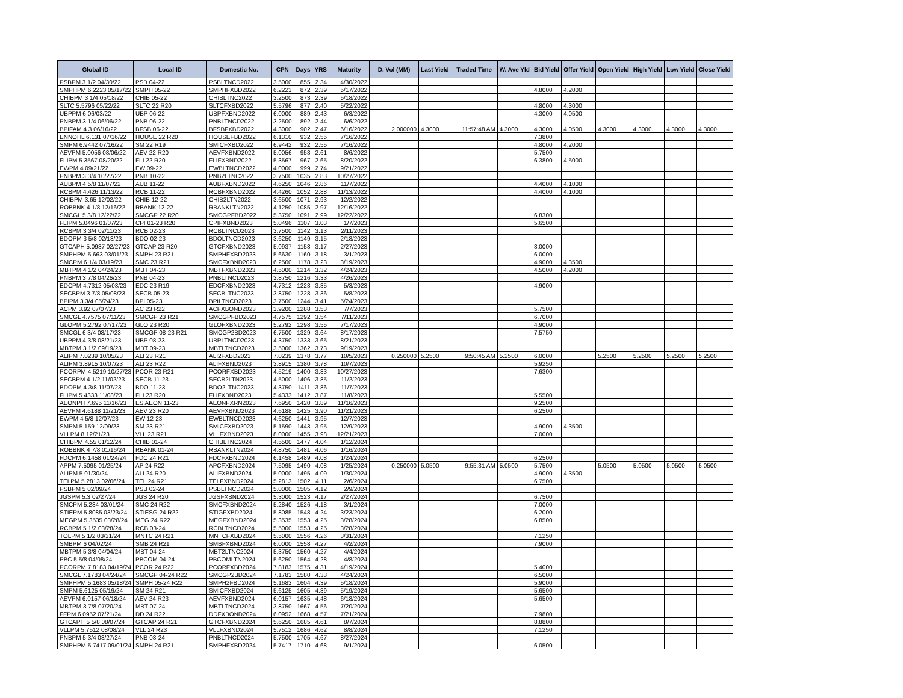| Global ID | Local ID | Domestic No. | CPN | Days | YRS | Maturity | D. Vol (MM) | Last Yield | Traded Time | W. Ave Yld | Bid Yield | Offer Yield | Open Yield | High Yield | Low Yield | Close Yield |
| --- | --- | --- | --- | --- | --- | --- | --- | --- | --- | --- | --- | --- | --- | --- | --- | --- |
| PSBPM 3 1/2 04/30/22 | PSB 04-22 | PSBLTNCD2022 | 3.5000 | 855 | 2.34 | 4/30/2022 | | | | | | | | | | |
| SMPHPM 6.2223 05/17/22 | SMPH 05-22 | SMPHFXBD2022 | 6.2223 | 872 | 2.39 | 5/17/2022 | | | | | 4.8000 | 4.2000 | | | | |
| CHIBPM 3 1/4 05/18/22 | CHIB 05-22 | CHIBLTNC2022 | 3.2500 | 873 | 2.39 | 5/18/2022 | | | | | | | | | | |
| SLTC 5.5796 05/22/22 | SLTC 22 R20 | SLTCFXBD2022 | 5.5796 | 877 | 2.40 | 5/22/2022 | | | | | 4.8000 | 4.3000 | | | | |
| UBPPM 6 06/03/22 | UBP 06-22 | UBPFXBND2022 | 6.0000 | 889 | 2.43 | 6/3/2022 | | | | | 4.3000 | 4.0500 | | | | |
| PNBPM 3 1/4 06/06/22 | PNB 06-22 | PNBLTNCD2022 | 3.2500 | 892 | 2.44 | 6/6/2022 | | | | | | | | | | |
| BPIFAM 4.3 06/16/22 | BFSB 06-22 | BFSBFXBD2022 | 4.3000 | 902 | 2.47 | 6/16/2022 | 2.000000 | 4.3000 | 11:57:48 AM | 4.3000 | 4.3000 | 4.0500 | 4.3000 | 4.3000 | 4.3000 | 4.3000 |
| ENNOHL 6.131 07/16/22 | HOUSE 22 R20 | HOUSEFBD2022 | 6.1310 | 932 | 2.55 | 7/16/2022 | | | | | 7.3800 | | | | | |
| SMPM 6.9442 07/16/22 | SM 22 R19 | SMICFXBD2022 | 6.9442 | 932 | 2.55 | 7/16/2022 | | | | | 4.8000 | 4.2000 | | | | |
| AEVPM 5.0056 08/06/22 | AEV 22 R20 | AEVFXBND2022 | 5.0056 | 953 | 2.61 | 8/6/2022 | | | | | 5.7500 | | | | | |
| FLIPM 5.3567 08/20/22 | FLI 22 R20 | FLIFXBND2022 | 5.3567 | 967 | 2.65 | 8/20/2022 | | | | | 6.3800 | 4.5000 | | | | |
| EWPM 4 09/21/22 | EW 09-22 | EWBLTNCD2022 | 4.0000 | 999 | 2.74 | 9/21/2022 | | | | | | | | | | |
| PNBPM 3 3/4 10/27/22 | PNB 10-22 | PNB2LTNC2022 | 3.7500 | 1035 | 2.83 | 10/27/2022 | | | | | | | | | | |
| AUBPM 4 5/8 11/07/22 | AUB 11-22 | AUBFXBND2022 | 4.6250 | 1046 | 2.86 | 11/7/2022 | | | | | 4.4000 | 4.1000 | | | | |
| RCBPM 4.426 11/13/22 | RCB 11-22 | RCBFXBND2022 | 4.4260 | 1052 | 2.88 | 11/13/2022 | | | | | 4.4000 | 4.1000 | | | | |
| CHIBPM 3.65 12/02/22 | CHIB 12-22 | CHIB2LTN2022 | 3.6500 | 1071 | 2.93 | 12/2/2022 | | | | | | | | | | |
| ROBBNK 4 1/8 12/16/22 | RBANK 12-22 | RBANKLTN2022 | 4.1250 | 1085 | 2.97 | 12/16/2022 | | | | | | | | | | |
| SMCGL 5 3/8 12/22/22 | SMCGP 22 R20 | SMCGPFBD2022 | 5.3750 | 1091 | 2.99 | 12/22/2022 | | | | | 6.8300 | | | | | |
| FLIPM 5.0496 01/07/23 | CPI 01-23 R20 | CPIFXBND2023 | 5.0496 | 1107 | 3.03 | 1/7/2023 | | | | | 5.6500 | | | | | |
| RCBPM 3 3/4 02/11/23 | RCB 02-23 | RCBLTNCD2023 | 3.7500 | 1142 | 3.13 | 2/11/2023 | | | | | | | | | | |
| BDOPM 3 5/8 02/18/23 | BDO 02-23 | BDOLTNCD2023 | 3.6250 | 1149 | 3.15 | 2/18/2023 | | | | | | | | | | |
| GTCAPH 5.0937 02/27/23 | GTCAP 23 R20 | GTCFXBND2023 | 5.0937 | 1158 | 3.17 | 2/27/2023 | | | | | 8.0000 | | | | | |
| SMPHPM 5.663 03/01/23 | SMPH 23 R21 | SMPHFXBD2023 | 5.6630 | 1160 | 3.18 | 3/1/2023 | | | | | 6.0000 | | | | | |
| SMCPM 6 1/4 03/19/23 | SMC 23 R21 | SMCFXBND2023 | 6.2500 | 1178 | 3.23 | 3/19/2023 | | | | | 4.9000 | 4.3500 | | | | |
| MBTPM 4 1/2 04/24/23 | MBT 04-23 | MBTFXBND2023 | 4.5000 | 1214 | 3.32 | 4/24/2023 | | | | | 4.5000 | 4.2000 | | | | |
| PNBPM 3 7/8 04/26/23 | PNB 04-23 | PNBLTNCD2023 | 3.8750 | 1216 | 3.33 | 4/26/2023 | | | | | | | | | | |
| EDCPM 4.7312 05/03/23 | EDC 23 R19 | EDCFXBND2023 | 4.7312 | 1223 | 3.35 | 5/3/2023 | | | | | 4.9000 | | | | | |
| SECBPM 3 7/8 05/08/23 | SECB 05-23 | SECBLTNC2023 | 3.8750 | 1228 | 3.36 | 5/8/2023 | | | | | | | | | | |
| BPIPM 3 3/4 05/24/23 | BPI 05-23 | BPILTNCD2023 | 3.7500 | 1244 | 3.41 | 5/24/2023 | | | | | | | | | | |
| ACPM 3.92 07/07/23 | AC 23 R22 | ACFXBOND2023 | 3.9200 | 1288 | 3.53 | 7/7/2023 | | | | | 5.7500 | | | | | |
| SMCGL 4.7575 07/11/23 | SMCGP 23 R21 | SMCGPFBD2023 | 4.7575 | 1292 | 3.54 | 7/11/2023 | | | | | 6.7000 | | | | | |
| GLOPM 5.2792 07/17/23 | GLO 23 R20 | GLOFXBND2023 | 5.2792 | 1298 | 3.55 | 7/17/2023 | | | | | 4.9000 | | | | | |
| SMCGL 6 3/4 08/17/23 | SMCGP 08-23 R21 | SMCGP2BD2023 | 6.7500 | 1329 | 3.64 | 8/17/2023 | | | | | 7.5750 | | | | | |
| UBPPM 4 3/8 08/21/23 | UBP 08-23 | UBPLTNCD2023 | 4.3750 | 1333 | 3.65 | 8/21/2023 | | | | | | | | | | |
| MBTPM 3 1/2 09/19/23 | MBT 09-23 | MBTLTNCD2023 | 3.5000 | 1362 | 3.73 | 9/19/2023 | | | | | | | | | | |
| ALIPM 7.0239 10/05/23 | ALI 23 R21 | ALI2FXBD2023 | 7.0239 | 1378 | 3.77 | 10/5/2023 | 0.250000 | 5.2500 | 9:50:45 AM | 5.2500 | 6.0000 | | 5.2500 | 5.2500 | 5.2500 | 5.2500 |
| ALIPM 3.8915 10/07/23 | ALI 23 R22 | ALIFXBND2023 | 3.8915 | 1380 | 3.78 | 10/7/2023 | | | | | 5.9250 | | | | | |
| PCORPM 4.5219 10/27/23 | PCOR 23 R21 | PCORFXBD2023 | 4.5219 | 1400 | 3.83 | 10/27/2023 | | | | | 7.6300 | | | | | |
| SECBPM 4 1/2 11/02/23 | SECB 11-23 | SECB2LTN2023 | 4.5000 | 1406 | 3.85 | 11/2/2023 | | | | | | | | | | |
| BDOPM 4 3/8 11/07/23 | BDO 11-23 | BDO2LTNC2023 | 4.3750 | 1411 | 3.86 | 11/7/2023 | | | | | | | | | | |
| FLIPM 5.4333 11/08/23 | FLI 23 R20 | FLIFXBND2023 | 5.4333 | 1412 | 3.87 | 11/8/2023 | | | | | 5.5500 | | | | | |
| AEONPH 7.695 11/16/23 | ES AEON 11-23 | AEONFXRN2023 | 7.6950 | 1420 | 3.89 | 11/16/2023 | | | | | 9.2500 | | | | | |
| AEVPM 4.6188 11/21/23 | AEV 23 R20 | AEVFXBND2023 | 4.6188 | 1425 | 3.90 | 11/21/2023 | | | | | 6.2500 | | | | | |
| EWPM 4 5/8 12/07/23 | EW 12-23 | EWBLTNCD2023 | 4.6250 | 1441 | 3.95 | 12/7/2023 | | | | | | | | | | |
| SMPM 5.159 12/09/23 | SM 23 R21 | SMICFXBD2023 | 5.1590 | 1443 | 3.95 | 12/9/2023 | | | | | 4.9000 | 4.3500 | | | | |
| VLLPM 8 12/21/23 | VLL 23 R21 | VLLFXBND2023 | 8.0000 | 1455 | 3.98 | 12/21/2023 | | | | | 7.0000 | | | | | |
| CHIBPM 4.55 01/12/24 | CHIB 01-24 | CHIBLTNC2024 | 4.5500 | 1477 | 4.04 | 1/12/2024 | | | | | | | | | | |
| ROBBNK 4 7/8 01/16/24 | RBANK 01-24 | RBANKLTN2024 | 4.8750 | 1481 | 4.06 | 1/16/2024 | | | | | | | | | | |
| FDCPM 6.1458 01/24/24 | FDC 24 R21 | FDCFXBND2024 | 6.1458 | 1489 | 4.08 | 1/24/2024 | | | | | 6.2500 | | | | | |
| APPM 7.5095 01/25/24 | AP 24 R22 | APCFXBND2024 | 7.5095 | 1490 | 4.08 | 1/25/2024 | 0.250000 | 5.0500 | 9:55:31 AM | 5.0500 | 5.7500 | | 5.0500 | 5.0500 | 5.0500 | 5.0500 |
| ALIPM 5 01/30/24 | ALI 24 R20 | ALIFXBND2024 | 5.0000 | 1495 | 4.09 | 1/30/2024 | | | | | 4.9000 | 4.3500 | | | | |
| TELPM 5.2813 02/06/24 | TEL 24 R21 | TELFXBND2024 | 5.2813 | 1502 | 4.11 | 2/6/2024 | | | | | 6.7500 | | | | | |
| PSBPM 5 02/09/24 | PSB 02-24 | PSBLTNCD2024 | 5.0000 | 1505 | 4.12 | 2/9/2024 | | | | | | | | | | |
| JGSPM 5.3 02/27/24 | JGS 24 R20 | JGSFXBND2024 | 5.3000 | 1523 | 4.17 | 2/27/2024 | | | | | 6.7500 | | | | | |
| SMCPM 5.284 03/01/24 | SMC 24 R22 | SMCFXBND2024 | 5.2840 | 1526 | 4.18 | 3/1/2024 | | | | | 7.0000 | | | | | |
| STIEPM 5.8085 03/23/24 | STIESG 24 R22 | STIGFXBD2024 | 5.8085 | 1548 | 4.24 | 3/23/2024 | | | | | 6.2000 | | | | | |
| MEGPM 5.3535 03/28/24 | MEG 24 R22 | MEGFXBND2024 | 5.3535 | 1553 | 4.25 | 3/28/2024 | | | | | 6.8500 | | | | | |
| RCBPM 5 1/2 03/28/24 | RCB 03-24 | RCBLTNCD2024 | 5.5000 | 1553 | 4.25 | 3/28/2024 | | | | | | | | | | |
| TOLPM 5 1/2 03/31/24 | MNTC 24 R21 | MNTCFXBD2024 | 5.5000 | 1556 | 4.26 | 3/31/2024 | | | | | 7.1250 | | | | | |
| SMBPM 6 04/02/24 | SMB 24 R21 | SMBFXBND2024 | 6.0000 | 1558 | 4.27 | 4/2/2024 | | | | | 7.9000 | | | | | |
| MBTPM 5 3/8 04/04/24 | MBT 04-24 | MBT2LTNC2024 | 5.3750 | 1560 | 4.27 | 4/4/2024 | | | | | | | | | | |
| PBC 5 5/8 04/08/24 | PBCOM 04-24 | PBCOMLTN2024 | 5.6250 | 1564 | 4.28 | 4/8/2024 | | | | | | | | | | |
| PCORPM 7.8183 04/19/24 | PCOR 24 R22 | PCORFXBD2024 | 7.8183 | 1575 | 4.31 | 4/19/2024 | | | | | 5.4000 | | | | | |
| SMCGL 7.1783 04/24/24 | SMCGP 04-24 R22 | SMCGP2BD2024 | 7.1783 | 1580 | 4.33 | 4/24/2024 | | | | | 6.5000 | | | | | |
| SMPHPM 5.1683 05/18/24 | SMPH 05-24 R22 | SMPH2FBD2024 | 5.1683 | 1604 | 4.39 | 5/18/2024 | | | | | 5.9000 | | | | | |
| SMPM 5.6125 05/19/24 | SM 24 R21 | SMICFXBD2024 | 5.6125 | 1605 | 4.39 | 5/19/2024 | | | | | 5.6500 | | | | | |
| AEVPM 6.0157 06/18/24 | AEV 24 R23 | AEVFXBND2024 | 6.0157 | 1635 | 4.48 | 6/18/2024 | | | | | 5.6500 | | | | | |
| MBTPM 3 7/8 07/20/24 | MBT 07-24 | MBTLTNCD2024 | 3.8750 | 1667 | 4.56 | 7/20/2024 | | | | | | | | | | |
| FFPM 6.0952 07/21/24 | DD 24 R22 | DDFXBOND2024 | 6.0952 | 1668 | 4.57 | 7/21/2024 | | | | | 7.9800 | | | | | |
| GTCAPH 5 5/8 08/07/24 | GTCAP 24 R21 | GTCFXBND2024 | 5.6250 | 1685 | 4.61 | 8/7/2024 | | | | | 8.8800 | | | | | |
| VLLPM 5.7512 08/08/24 | VLL 24 R23 | VLLFXBND2024 | 5.7512 | 1686 | 4.62 | 8/8/2024 | | | | | 7.1250 | | | | | |
| PNBPM 5 3/4 08/27/24 | PNB 08-24 | PNBLTNCD2024 | 5.7500 | 1705 | 4.67 | 8/27/2024 | | | | | | | | | | |
| SMPHPM 5.7417 09/01/24 | SMPH 24 R21 | SMPHFXBD2024 | 5.7417 | 1710 | 4.68 | 9/1/2024 | | | | | 6.0500 | | | | | |